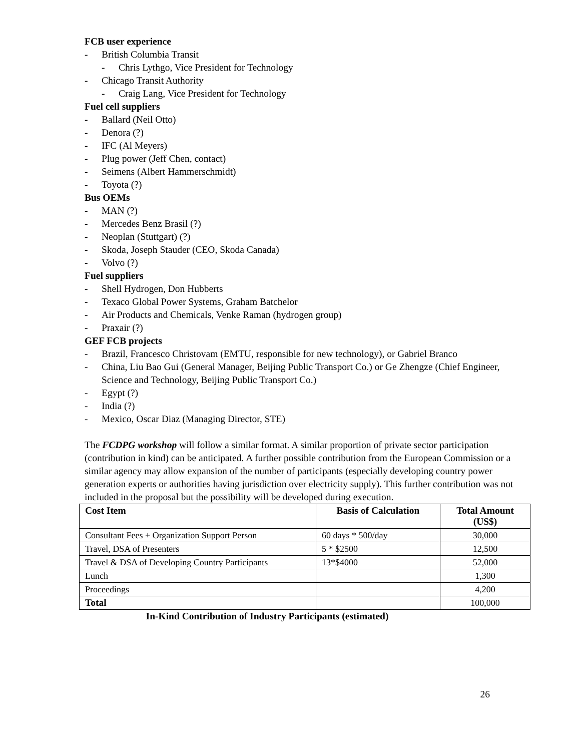FCB user experience
- British Columbia Transit
- Chris Lythgo, Vice President for Technology
- Chicago Transit Authority
- Craig Lang, Vice President for Technology
Fuel cell suppliers
- Ballard (Neil Otto)
- Denora (?)
- IFC (Al Meyers)
- Plug power (Jeff Chen, contact)
- Seimens (Albert Hammerschmidt)
- Toyota (?)
Bus OEMs
- MAN (?)
- Mercedes Benz Brasil (?)
- Neoplan (Stuttgart) (?)
- Skoda, Joseph Stauder (CEO, Skoda Canada)
- Volvo (?)
Fuel suppliers
- Shell Hydrogen, Don Hubberts
- Texaco Global Power Systems, Graham Batchelor
- Air Products and Chemicals, Venke Raman (hydrogen group)
- Praxair (?)
GEF FCB projects
- Brazil, Francesco Christovam (EMTU, responsible for new technology), or Gabriel Branco
- China, Liu Bao Gui (General Manager, Beijing Public Transport Co.) or Ge Zhengze (Chief Engineer, Science and Technology, Beijing Public Transport Co.)
- Egypt (?)
- India (?)
- Mexico, Oscar Diaz (Managing Director, STE)
The FCDPG workshop will follow a similar format. A similar proportion of private sector participation (contribution in kind) can be anticipated. A further possible contribution from the European Commission or a similar agency may allow expansion of the number of participants (especially developing country power generation experts or authorities having jurisdiction over electricity supply). This further contribution was not included in the proposal but the possibility will be developed during execution.
| Cost Item | Basis of Calculation | Total Amount (US$) |
| --- | --- | --- |
| Consultant Fees + Organization Support Person | 60 days * 500/day | 30,000 |
| Travel, DSA of Presenters | 5 * $2500 | 12,500 |
| Travel & DSA of Developing Country Participants | 13*$4000 | 52,000 |
| Lunch | | 1,300 |
| Proceedings | | 4,200 |
| Total | | 100,000 |
In-Kind Contribution of Industry Participants (estimated)
26